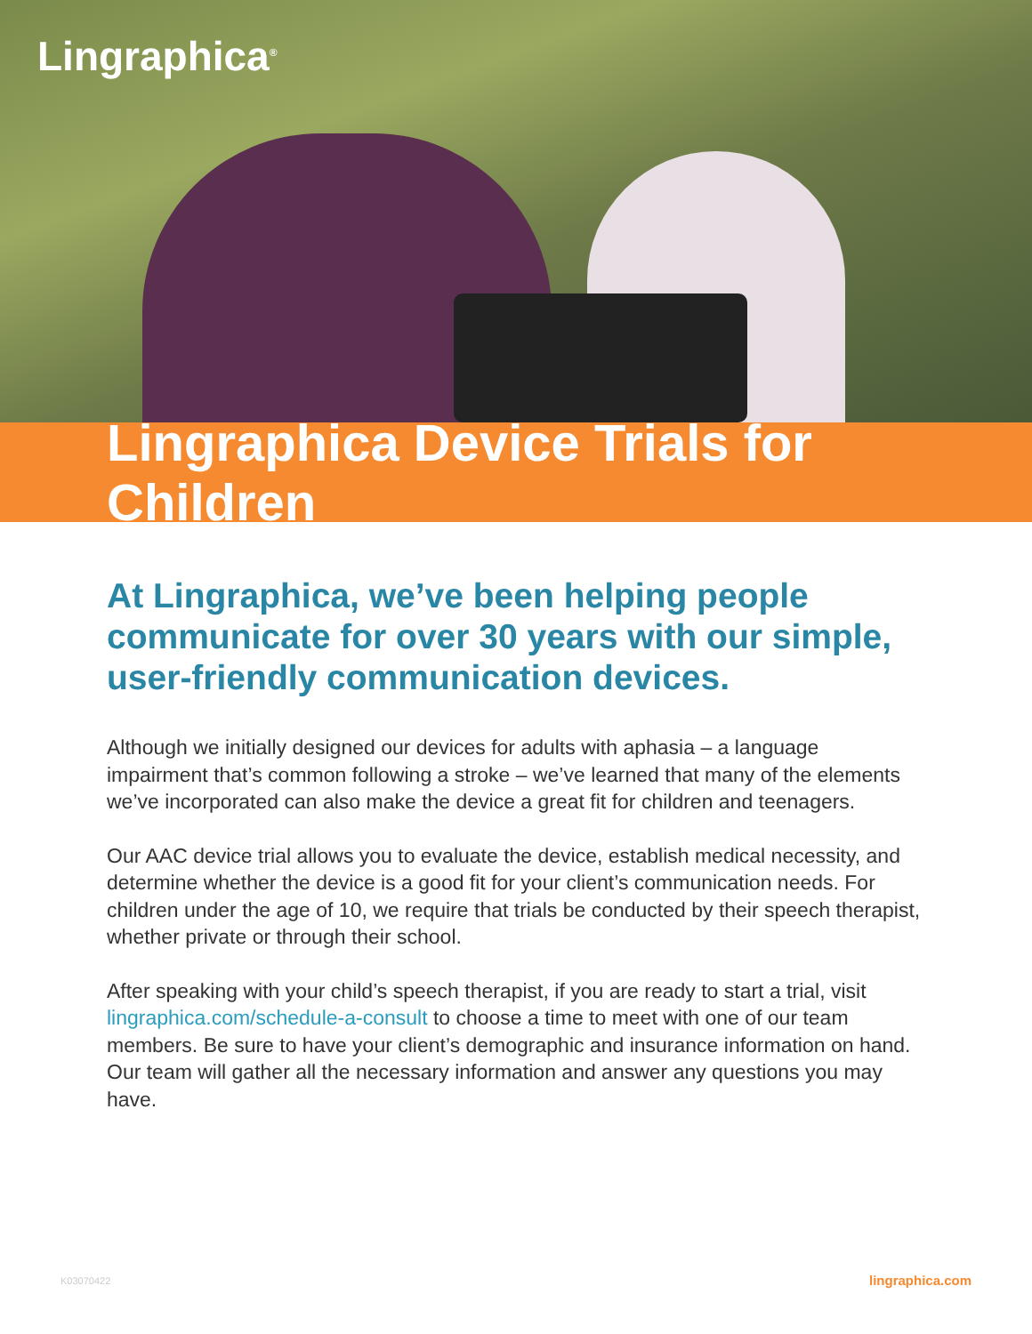Lingraphica<sup>®</sup>
Lingraphica Device Trials for Children
At Lingraphica, we’ve been helping people communicate for over 30 years with our simple, user-friendly communication devices.
Although we initially designed our devices for adults with aphasia – a language impairment that’s common following a stroke – we’ve learned that many of the elements we’ve incorporated can also make the device a great fit for children and teenagers.
Our AAC device trial allows you to evaluate the device, establish medical necessity, and determine whether the device is a good fit for your client’s communication needs. For children under the age of 10, we require that trials be conducted by their speech therapist, whether private or through their school.
After speaking with your child’s speech therapist, if you are ready to start a trial, visit lingraphica.com/schedule-a-consult to choose a time to meet with one of our team members. Be sure to have your client’s demographic and insurance information on hand. Our team will gather all the necessary information and answer any questions you may have.
K03070422 lingraphica.com